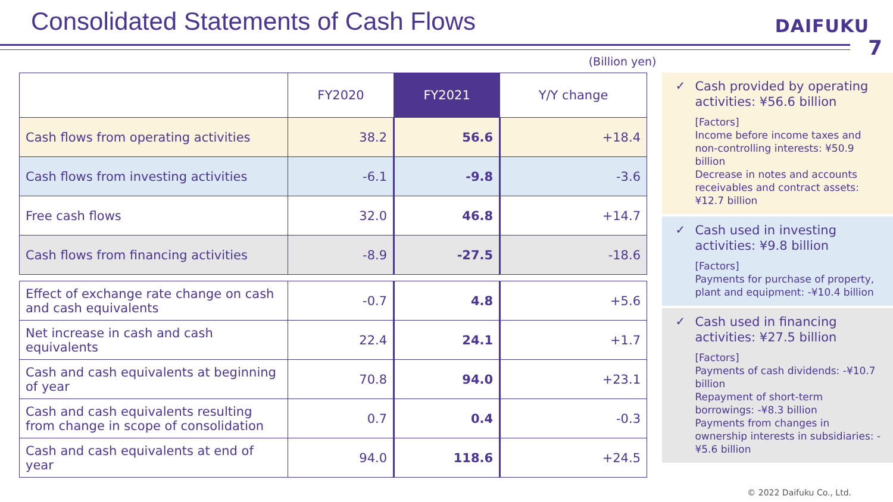Consolidated Statements of Cash Flows
DAIFUKU
7
(Billion yen)
| | FY2020 | FY2021 | Y/Y change |
| --- | --- | --- | --- |
| Cash flows from operating activities | 38.2 | 56.6 | +18.4 |
| Cash flows from investing activities | -6.1 | -9.8 | -3.6 |
| Free cash flows | 32.0 | 46.8 | +14.7 |
| Cash flows from financing activities | -8.9 | -27.5 | -18.6 |
| Effect of exchange rate change on cash and cash equivalents | -0.7 | 4.8 | +5.6 |
| Net increase in cash and cash equivalents | 22.4 | 24.1 | +1.7 |
| Cash and cash equivalents at beginning of year | 70.8 | 94.0 | +23.1 |
| Cash and cash equivalents resulting from change in scope of consolidation | 0.7 | 0.4 | -0.3 |
| Cash and cash equivalents at end of year | 94.0 | 118.6 | +24.5 |
✓
Cash provided by operating activities: ¥56.6 billion
[Factors]
Income before income taxes and non-controlling interests: ¥50.9 billion
Decrease in notes and accounts receivables and contract assets: ¥12.7 billion
✓
Cash used in investing activities: ¥9.8 billion
[Factors]
Payments for purchase of property, plant and equipment: -¥10.4 billion
✓
Cash used in financing activities: ¥27.5 billion
[Factors]
Payments of cash dividends: -¥10.7 billion
Repayment of short-term borrowings: -¥8.3 billion
Payments from changes in ownership interests in subsidiaries: -¥5.6 billion
© 2022 Daifuku Co., Ltd.